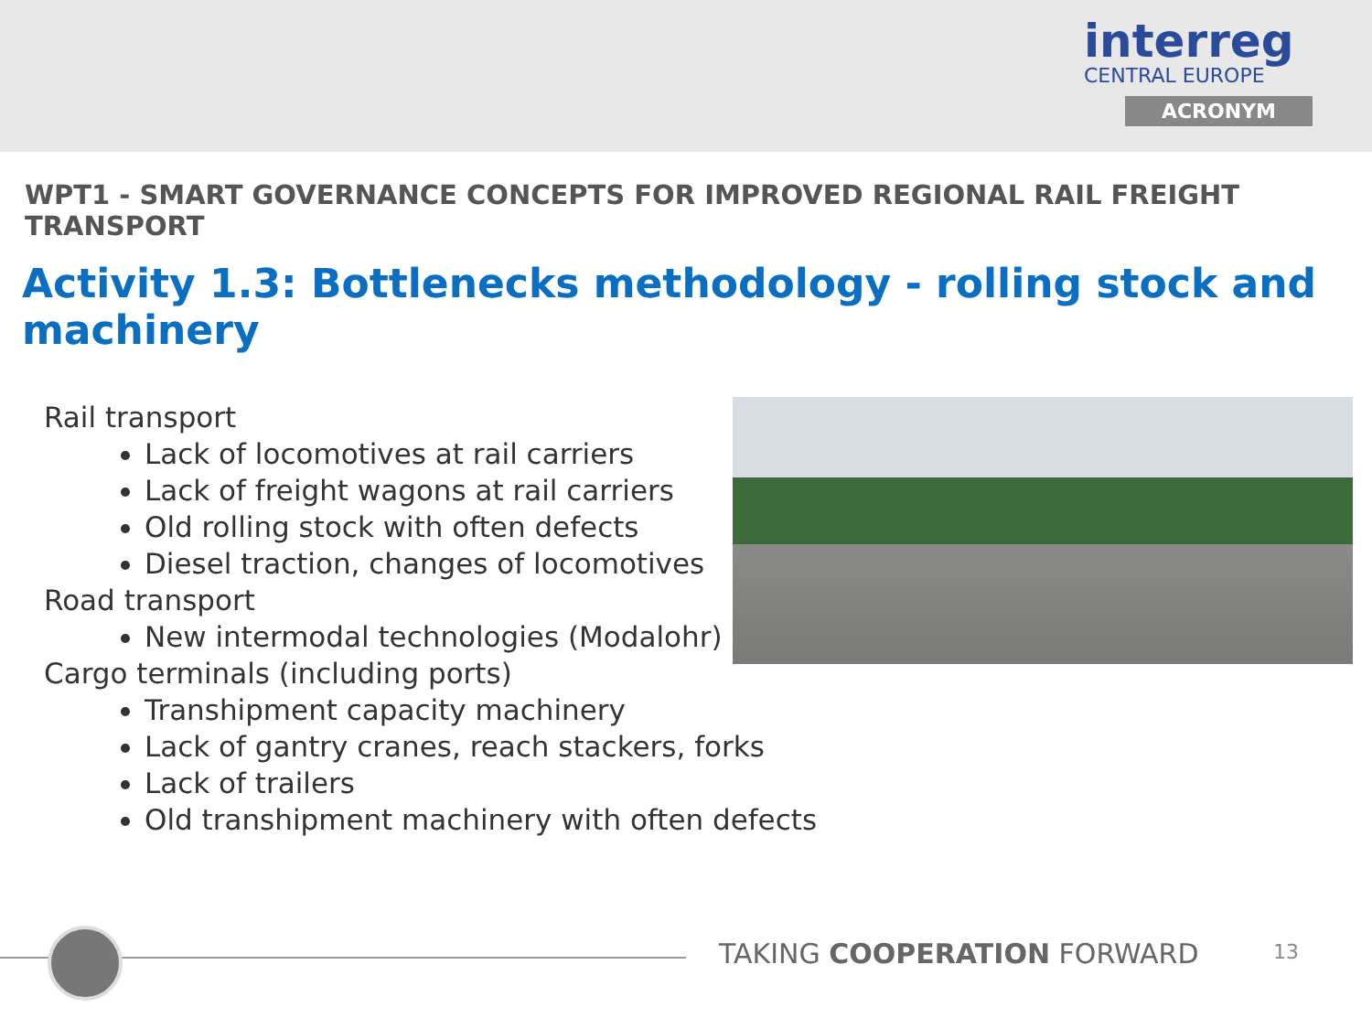interreg
CENTRAL EUROPE
ACRONYM
WPT1 - SMART GOVERNANCE CONCEPTS FOR IMPROVED REGIONAL RAIL FREIGHT TRANSPORT
Activity 1.3: Bottlenecks methodology - rolling stock and machinery
Rail transport
Lack of locomotives at rail carriers
Lack of freight wagons at rail carriers
Old rolling stock with often defects
Diesel traction, changes of locomotives
Road transport
New intermodal technologies (Modalohr)
Cargo terminals (including ports)
Transhipment capacity machinery
Lack of gantry cranes, reach stackers, forks
Lack of trailers
Old transhipment machinery with often defects
TAKING COOPERATION FORWARD 13